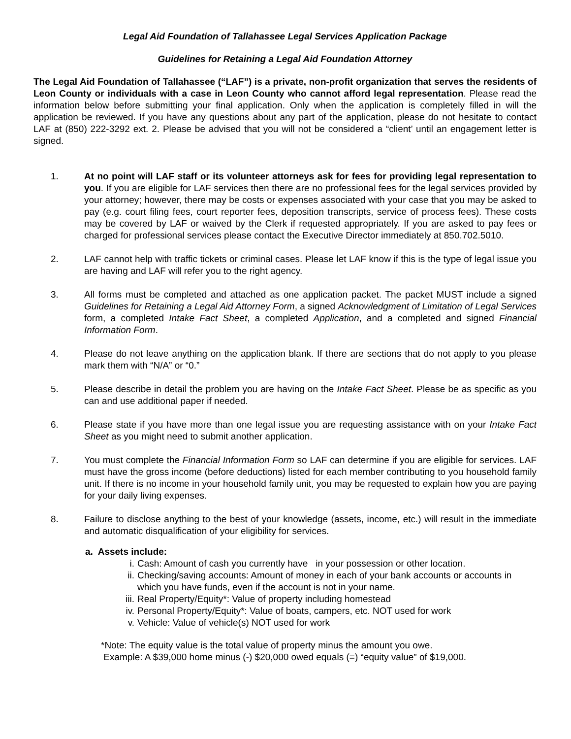Legal Aid Foundation of Tallahassee Legal Services Application Package
Guidelines for Retaining a Legal Aid Foundation Attorney
The Legal Aid Foundation of Tallahassee (“LAF”) is a private, non-profit organization that serves the residents of Leon County or individuals with a case in Leon County who cannot afford legal representation. Please read the information below before submitting your final application. Only when the application is completely filled in will the application be reviewed. If you have any questions about any part of the application, please do not hesitate to contact LAF at (850) 222-3292 ext. 2. Please be advised that you will not be considered a “client’ until an engagement letter is signed.
1. At no point will LAF staff or its volunteer attorneys ask for fees for providing legal representation to you. If you are eligible for LAF services then there are no professional fees for the legal services provided by your attorney; however, there may be costs or expenses associated with your case that you may be asked to pay (e.g. court filing fees, court reporter fees, deposition transcripts, service of process fees). These costs may be covered by LAF or waived by the Clerk if requested appropriately. If you are asked to pay fees or charged for professional services please contact the Executive Director immediately at 850.702.5010.
2. LAF cannot help with traffic tickets or criminal cases. Please let LAF know if this is the type of legal issue you are having and LAF will refer you to the right agency.
3. All forms must be completed and attached as one application packet. The packet MUST include a signed Guidelines for Retaining a Legal Aid Attorney Form, a signed Acknowledgment of Limitation of Legal Services form, a completed Intake Fact Sheet, a completed Application, and a completed and signed Financial Information Form.
4. Please do not leave anything on the application blank. If there are sections that do not apply to you please mark them with “N/A” or “0.”
5. Please describe in detail the problem you are having on the Intake Fact Sheet. Please be as specific as you can and use additional paper if needed.
6. Please state if you have more than one legal issue you are requesting assistance with on your Intake Fact Sheet as you might need to submit another application.
7. You must complete the Financial Information Form so LAF can determine if you are eligible for services. LAF must have the gross income (before deductions) listed for each member contributing to you household family unit. If there is no income in your household family unit, you may be requested to explain how you are paying for your daily living expenses.
8. Failure to disclose anything to the best of your knowledge (assets, income, etc.) will result in the immediate and automatic disqualification of your eligibility for services.
a. Assets include:
i. Cash: Amount of cash you currently have in your possession or other location.
ii. Checking/saving accounts: Amount of money in each of your bank accounts or accounts in which you have funds, even if the account is not in your name.
iii. Real Property/Equity*: Value of property including homestead
iv. Personal Property/Equity*: Value of boats, campers, etc. NOT used for work
v. Vehicle: Value of vehicle(s) NOT used for work
*Note: The equity value is the total value of property minus the amount you owe.
Example: A $39,000 home minus (-) $20,000 owed equals (=) “equity value” of $19,000.